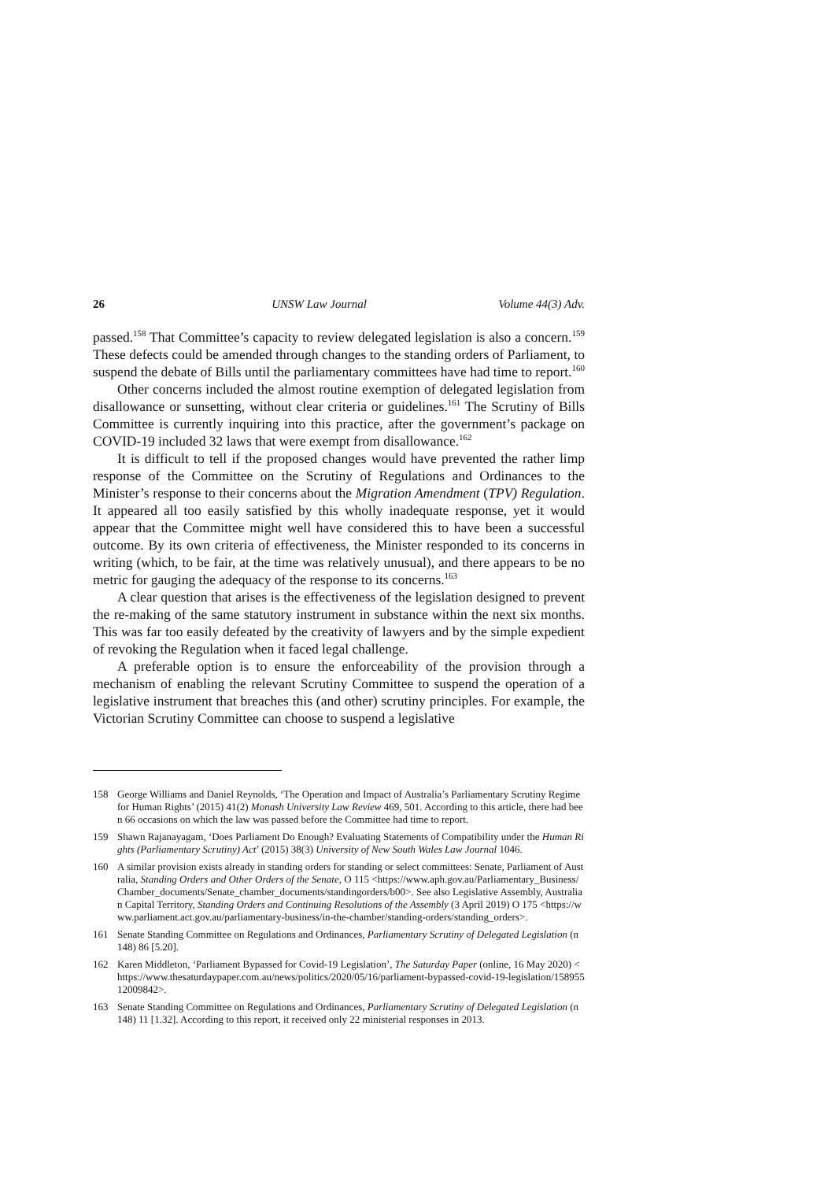26 UNSW Law Journal Volume 44(3) Adv.
passed.<sup>158</sup> That Committee’s capacity to review delegated legislation is also a concern.<sup>159</sup> These defects could be amended through changes to the standing orders of Parliament, to suspend the debate of Bills until the parliamentary committees have had time to report.<sup>160</sup>
Other concerns included the almost routine exemption of delegated legislation from disallowance or sunsetting, without clear criteria or guidelines.<sup>161</sup> The Scrutiny of Bills Committee is currently inquiring into this practice, after the government’s package on COVID-19 included 32 laws that were exempt from disallowance.<sup>162</sup>
It is difficult to tell if the proposed changes would have prevented the rather limp response of the Committee on the Scrutiny of Regulations and Ordinances to the Minister’s response to their concerns about the Migration Amendment (TPV) Regulation. It appeared all too easily satisfied by this wholly inadequate response, yet it would appear that the Committee might well have considered this to have been a successful outcome. By its own criteria of effectiveness, the Minister responded to its concerns in writing (which, to be fair, at the time was relatively unusual), and there appears to be no metric for gauging the adequacy of the response to its concerns.<sup>163</sup>
A clear question that arises is the effectiveness of the legislation designed to prevent the re-making of the same statutory instrument in substance within the next six months. This was far too easily defeated by the creativity of lawyers and by the simple expedient of revoking the Regulation when it faced legal challenge.
A preferable option is to ensure the enforceability of the provision through a mechanism of enabling the relevant Scrutiny Committee to suspend the operation of a legislative instrument that breaches this (and other) scrutiny principles. For example, the Victorian Scrutiny Committee can choose to suspend a legislative
158 George Williams and Daniel Reynolds, ‘The Operation and Impact of Australia’s Parliamentary Scrutiny Regime for Human Rights’ (2015) 41(2) Monash University Law Review 469, 501. According to this article, there had been 66 occasions on which the law was passed before the Committee had time to report.
159 Shawn Rajanayagam, ‘Does Parliament Do Enough? Evaluating Statements of Compatibility under the Human Rights (Parliamentary Scrutiny) Act’ (2015) 38(3) University of New South Wales Law Journal 1046.
160 A similar provision exists already in standing orders for standing or select committees: Senate, Parliament of Australia, Standing Orders and Other Orders of the Senate, O 115 <https://www.aph.gov.au/Parliamentary_Business/Chamber_documents/Senate_chamber_documents/standingorders/b00>. See also Legislative Assembly, Australian Capital Territory, Standing Orders and Continuing Resolutions of the Assembly (3 April 2019) O 175 <https://www.parliament.act.gov.au/parliamentary-business/in-the-chamber/standing-orders/standing_orders>.
161 Senate Standing Committee on Regulations and Ordinances, Parliamentary Scrutiny of Delegated Legislation (n 148) 86 [5.20].
162 Karen Middleton, ‘Parliament Bypassed for Covid-19 Legislation’, The Saturday Paper (online, 16 May 2020) <https://www.thesaturdaypaper.com.au/news/politics/2020/05/16/parliament-bypassed-covid-19-legislation/15895512009842>.
163 Senate Standing Committee on Regulations and Ordinances, Parliamentary Scrutiny of Delegated Legislation (n 148) 11 [1.32]. According to this report, it received only 22 ministerial responses in 2013.